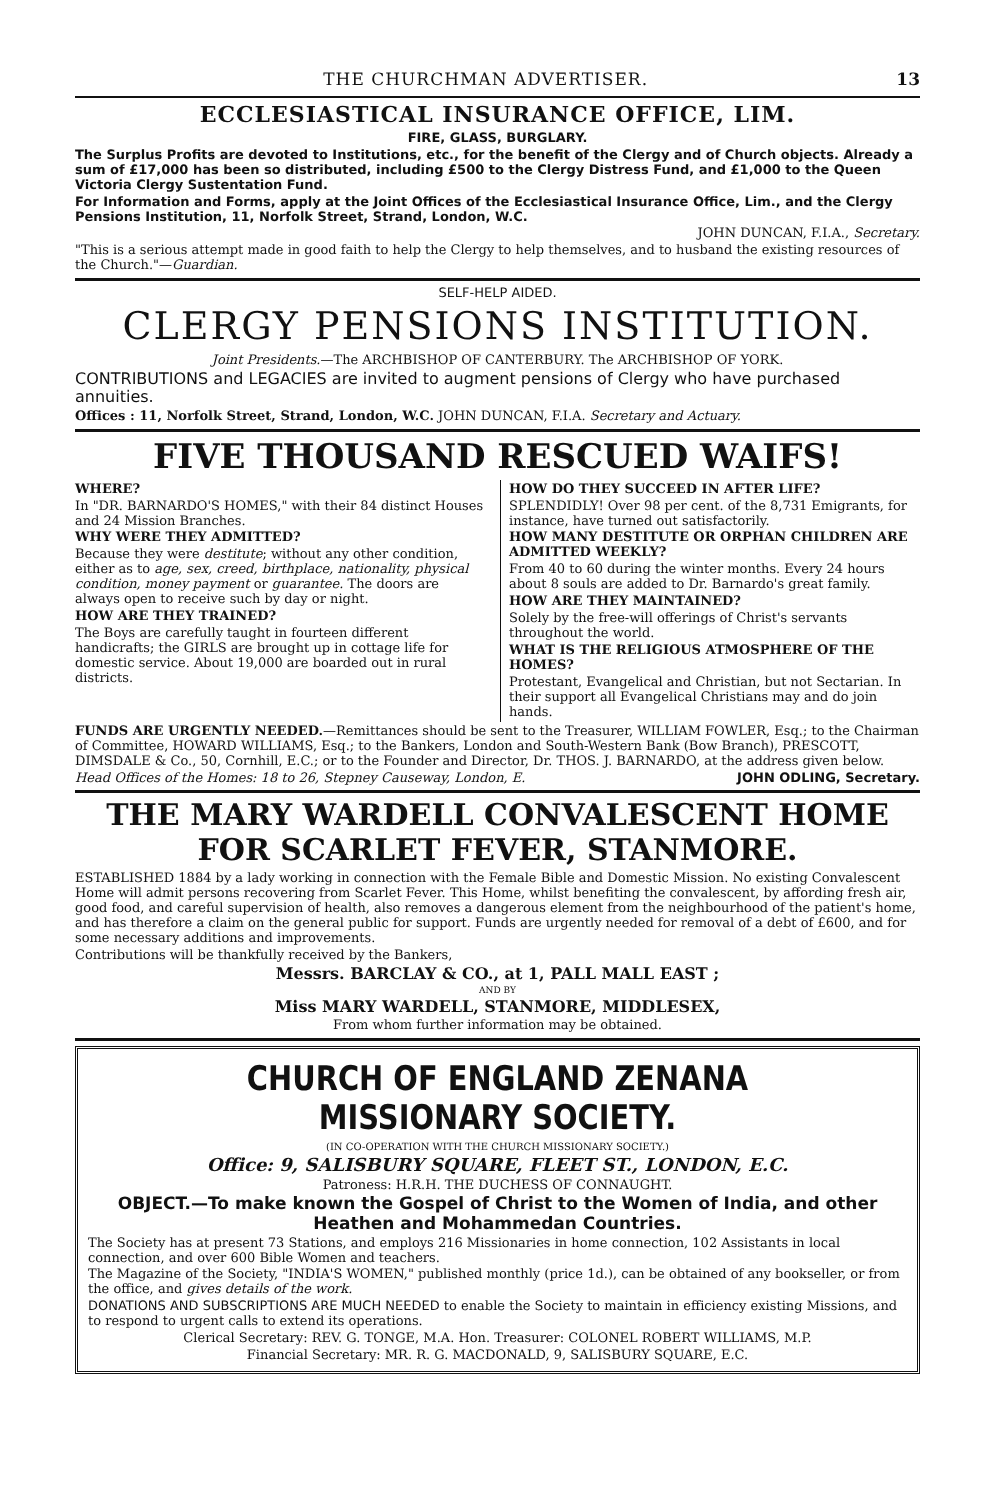THE CHURCHMAN ADVERTISER. 13
ECCLESIASTICAL INSURANCE OFFICE, LIM.
FIRE, GLASS, BURGLARY.
The Surplus Profits are devoted to Institutions, etc., for the benefit of the Clergy and of Church objects. Already a sum of £17,000 has been so distributed, including £500 to the Clergy Distress Fund, and £1,000 to the Queen Victoria Clergy Sustentation Fund.
For Information and Forms, apply at the Joint Offices of the Ecclesiastical Insurance Office, Lim., and the Clergy Pensions Institution, 11, Norfolk Street, Strand, London, W.C.
JOHN DUNCAN, F.I.A., Secretary.
"This is a serious attempt made in good faith to help the Clergy to help themselves, and to husband the existing resources of the Church."—Guardian.
SELF-HELP AIDED.
CLERGY PENSIONS INSTITUTION.
Joint Presidents.—The ARCHBISHOP OF CANTERBURY. The ARCHBISHOP OF YORK.
CONTRIBUTIONS and LEGACIES are invited to augment pensions of Clergy who have purchased annuities.
Offices : 11, Norfolk Street, Strand, London, W.C. JOHN DUNCAN, F.I.A. Secretary and Actuary.
FIVE THOUSAND RESCUED WAIFS!
WHERE?
In "DR. BARNARDO'S HOMES," with their 84 distinct Houses and 24 Mission Branches.
WHY WERE THEY ADMITTED?
Because they were destitute; without any other condition, either as to age, sex, creed, birthplace, nationality, physical condition, money payment or guarantee. The doors are always open to receive such by day or night.
HOW ARE THEY TRAINED?
The Boys are carefully taught in fourteen different handicrafts; the GIRLS are brought up in cottage life for domestic service. About 19,000 are boarded out in rural districts.
HOW DO THEY SUCCEED IN AFTER LIFE?
SPLENDIDLY! Over 98 per cent. of the 8,731 Emigrants, for instance, have turned out satisfactorily.
HOW MANY DESTITUTE OR ORPHAN CHILDREN ARE ADMITTED WEEKLY?
From 40 to 60 during the winter months. Every 24 hours about 8 souls are added to Dr. Barnardo's great family.
HOW ARE THEY MAINTAINED?
Solely by the free-will offerings of Christ's servants throughout the world.
WHAT IS THE RELIGIOUS ATMOSPHERE OF THE HOMES?
Protestant, Evangelical and Christian, but not Sectarian. In their support all Evangelical Christians may and do join hands.
FUNDS ARE URGENTLY NEEDED.—Remittances should be sent to the Treasurer, WILLIAM FOWLER, Esq.; to the Chairman of Committee, HOWARD WILLIAMS, Esq.; to the Bankers, London and South-Western Bank (Bow Branch), PRESCOTT, DIMSDALE & Co., 50, Cornhill, E.C.; or to the Founder and Director, Dr. THOS. J. BARNARDO, at the address given below.
Head Offices of the Homes: 18 to 26, Stepney Causeway, London, E. JOHN ODLING, Secretary.
THE MARY WARDELL CONVALESCENT HOME
FOR SCARLET FEVER, STANMORE.
ESTABLISHED 1884 by a lady working in connection with the Female Bible and Domestic Mission. No existing Convalescent Home will admit persons recovering from Scarlet Fever. This Home, whilst benefiting the convalescent, by affording fresh air, good food, and careful supervision of health, also removes a dangerous element from the neighbourhood of the patient's home, and has therefore a claim on the general public for support. Funds are urgently needed for removal of a debt of £600, and for some necessary additions and improvements.
Contributions will be thankfully received by the Bankers,
Messrs. BARCLAY & CO., at 1, PALL MALL EAST ;
AND BY
Miss MARY WARDELL, STANMORE, MIDDLESEX,
From whom further information may be obtained.
CHURCH OF ENGLAND ZENANA MISSIONARY SOCIETY.
(IN CO-OPERATION WITH THE CHURCH MISSIONARY SOCIETY.)
Office: 9, SALISBURY SQUARE, FLEET ST., LONDON, E.C.
Patroness: H.R.H. THE DUCHESS OF CONNAUGHT.
OBJECT.—To make known the Gospel of Christ to the Women of India, and other Heathen and Mohammedan Countries.
The Society has at present 73 Stations, and employs 216 Missionaries in home connection, 102 Assistants in local connection, and over 600 Bible Women and teachers.
The Magazine of the Society, "INDIA'S WOMEN," published monthly (price 1d.), can be obtained of any bookseller, or from the office, and gives details of the work.
DONATIONS AND SUBSCRIPTIONS ARE MUCH NEEDED to enable the Society to maintain in efficiency existing Missions, and to respond to urgent calls to extend its operations.
Clerical Secretary: REV. G. TONGE, M.A. Hon. Treasurer: COLONEL ROBERT WILLIAMS, M.P.
Financial Secretary: MR. R. G. MACDONALD, 9, SALISBURY SQUARE, E.C.